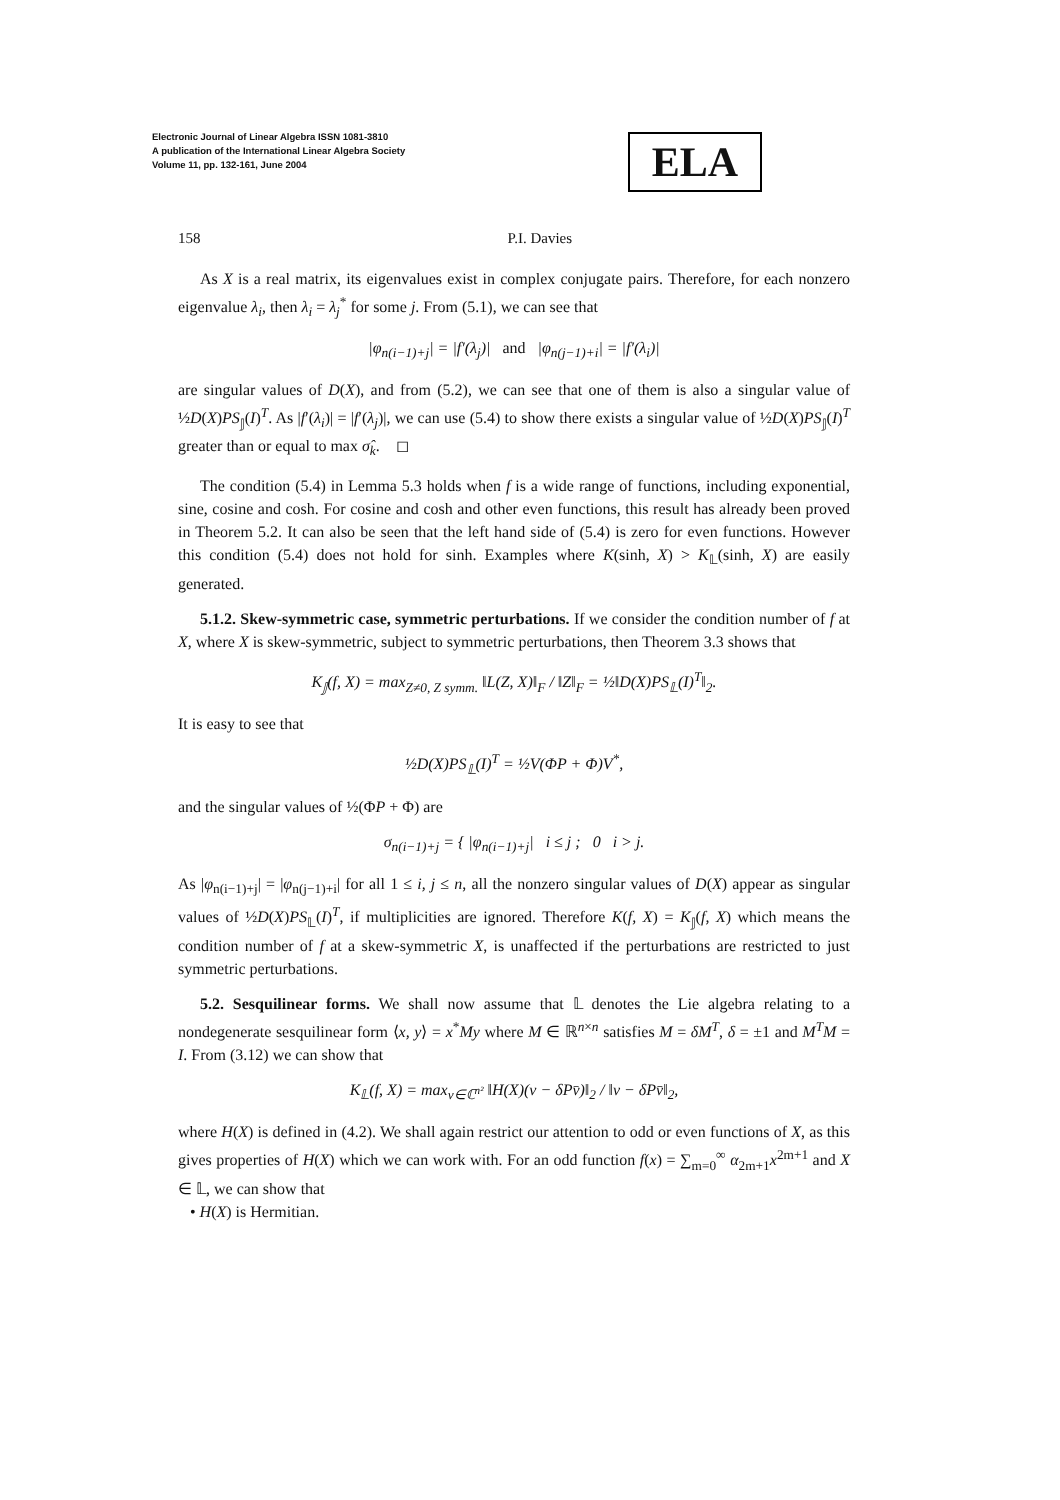Electronic Journal of Linear Algebra ISSN 1081-3810
A publication of the International Linear Algebra Society
Volume 11, pp. 132-161, June 2004
ELA
158 P.I. Davies
As X is a real matrix, its eigenvalues exist in complex conjugate pairs. Therefore, for each nonzero eigenvalue λ<sub>i</sub>, then λ<sub>i</sub> = λ<sub>j</sub><sup>*</sup> for some j. From (5.1), we can see that
|φ<sub>n(i−1)+j</sub>| = |f′(λ<sub>j</sub>)| and |φ<sub>n(j−1)+i</sub>| = |f′(λ<sub>i</sub>)|
are singular values of D(X), and from (5.2), we can see that one of them is also a singular value of ½D(X)PS<sub>𝕁</sub>(I)<sup>T</sup>. As |f′(λ<sub>i</sub>)| = |f′(λ<sub>j</sub>)|, we can use (5.4) to show there exists a singular value of ½D(X)PS<sub>𝕁</sub>(I)<sup>T</sup> greater than or equal to max σ̂<sub>k</sub>. ◻
The condition (5.4) in Lemma 5.3 holds when f is a wide range of functions, including exponential, sine, cosine and cosh. For cosine and cosh and other even functions, this result has already been proved in Theorem 5.2. It can also be seen that the left hand side of (5.4) is zero for even functions. However this condition (5.4) does not hold for sinh. Examples where K(sinh, X) > K<sub>𝕃</sub>(sinh, X) are easily generated.
5.1.2. Skew-symmetric case, symmetric perturbations. If we consider the condition number of f at X, where X is skew-symmetric, subject to symmetric perturbations, then Theorem 3.3 shows that
K<sub>𝕁</sub>(f, X) = max<sub>Z≠0, Z symm.</sub> ‖L(Z, X)‖<sub>F</sub> / ‖Z‖<sub>F</sub> = ½‖D(X)PS<sub>𝕃</sub>(I)<sup>T</sup>‖<sub>2</sub>.
It is easy to see that
½D(X)PS<sub>𝕃</sub>(I)<sup>T</sup> = ½V(ΦP + Φ)V<sup>*</sup>,
and the singular values of ½(ΦP + Φ) are
σ<sub>n(i−1)+j</sub> = { |φ<sub>n(i−1)+j</sub>| i ≤ j ; 0 i > j.
As |φ<sub>n(i−1)+j</sub>| = |φ<sub>n(j−1)+i</sub>| for all 1 ≤ i, j ≤ n, all the nonzero singular values of D(X) appear as singular values of ½D(X)PS<sub>𝕃</sub>(I)<sup>T</sup>, if multiplicities are ignored. Therefore K(f, X) = K<sub>𝕁</sub>(f, X) which means the condition number of f at a skew-symmetric X, is unaffected if the perturbations are restricted to just symmetric perturbations.
5.2. Sesquilinear forms. We shall now assume that 𝕃 denotes the Lie algebra relating to a nondegenerate sesquilinear form ⟨x, y⟩ = x<sup>*</sup>My where M ∈ ℝ<sup>n×n</sup> satisfies M = δM<sup>T</sup>, δ = ±1 and M<sup>T</sup>M = I. From (3.12) we can show that
K<sub>𝕃</sub>(f, X) = max<sub>v∈ℂ<sup>n²</sup></sub> ‖H(X)(v − δPv̄)‖<sub>2</sub> / ‖v − δPv̄‖<sub>2</sub>,
where H(X) is defined in (4.2). We shall again restrict our attention to odd or even functions of X, as this gives properties of H(X) which we can work with. For an odd function f(x) = ∑<sub>m=0</sub><sup>∞</sup> α<sub>2m+1</sub>x<sup>2m+1</sup> and X ∈ 𝕃, we can show that
• H(X) is Hermitian.